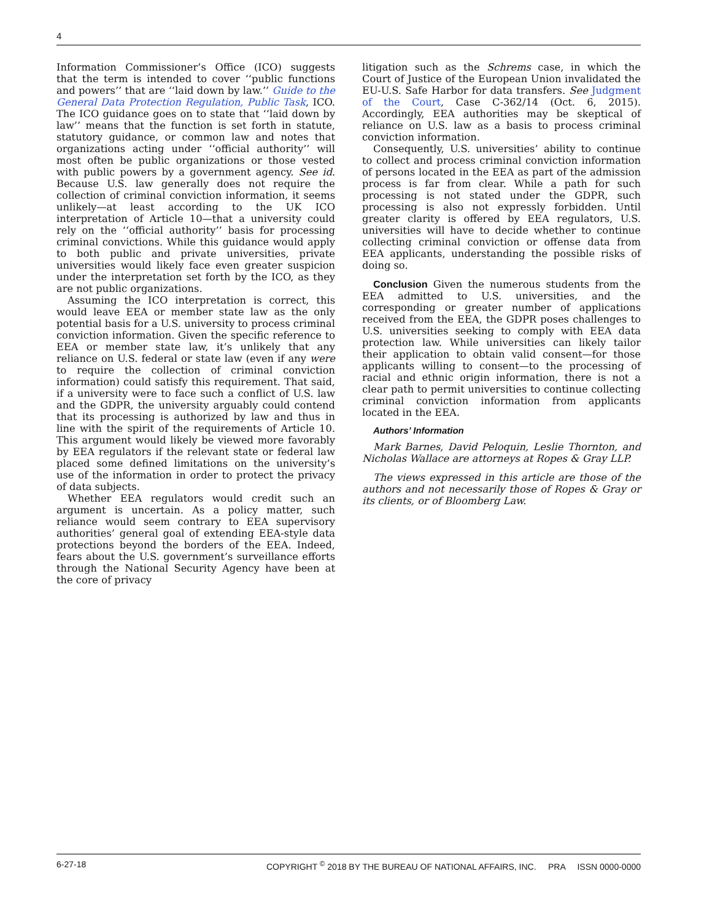4
Information Commissioner’s Office (ICO) suggests that the term is intended to cover ‘‘public functions and powers’’ that are ‘‘laid down by law.’’ Guide to the General Data Protection Regulation, Public Task, ICO. The ICO guidance goes on to state that ‘‘laid down by law’’ means that the function is set forth in statute, statutory guidance, or common law and notes that organizations acting under ‘‘official authority’’ will most often be public organizations or those vested with public powers by a government agency. See id. Because U.S. law generally does not require the collection of criminal conviction information, it seems unlikely—at least according to the UK ICO interpretation of Article 10—that a university could rely on the ‘‘official authority’’ basis for processing criminal convictions. While this guidance would apply to both public and private universities, private universities would likely face even greater suspicion under the interpretation set forth by the ICO, as they are not public organizations.
Assuming the ICO interpretation is correct, this would leave EEA or member state law as the only potential basis for a U.S. university to process criminal conviction information. Given the specific reference to EEA or member state law, it’s unlikely that any reliance on U.S. federal or state law (even if any were to require the collection of criminal conviction information) could satisfy this requirement. That said, if a university were to face such a conflict of U.S. law and the GDPR, the university arguably could contend that its processing is authorized by law and thus in line with the spirit of the requirements of Article 10. This argument would likely be viewed more favorably by EEA regulators if the relevant state or federal law placed some defined limitations on the university’s use of the information in order to protect the privacy of data subjects.
Whether EEA regulators would credit such an argument is uncertain. As a policy matter, such reliance would seem contrary to EEA supervisory authorities’ general goal of extending EEA-style data protections beyond the borders of the EEA. Indeed, fears about the U.S. government’s surveillance efforts through the National Security Agency have been at the core of privacy
litigation such as the Schrems case, in which the Court of Justice of the European Union invalidated the EU-U.S. Safe Harbor for data transfers. See Judgment of the Court, Case C-362/14 (Oct. 6, 2015). Accordingly, EEA authorities may be skeptical of reliance on U.S. law as a basis to process criminal conviction information.
Consequently, U.S. universities’ ability to continue to collect and process criminal conviction information of persons located in the EEA as part of the admission process is far from clear. While a path for such processing is not stated under the GDPR, such processing is also not expressly forbidden. Until greater clarity is offered by EEA regulators, U.S. universities will have to decide whether to continue collecting criminal conviction or offense data from EEA applicants, understanding the possible risks of doing so.
Conclusion Given the numerous students from the EEA admitted to U.S. universities, and the corresponding or greater number of applications received from the EEA, the GDPR poses challenges to U.S. universities seeking to comply with EEA data protection law. While universities can likely tailor their application to obtain valid consent—for those applicants willing to consent—to the processing of racial and ethnic origin information, there is not a clear path to permit universities to continue collecting criminal conviction information from applicants located in the EEA.
Authors’ Information
Mark Barnes, David Peloquin, Leslie Thornton, and Nicholas Wallace are attorneys at Ropes & Gray LLP.
The views expressed in this article are those of the authors and not necessarily those of Ropes & Gray or its clients, or of Bloomberg Law.
6-27-18 COPYRIGHT <sup>©</sup> 2018 BY THE BUREAU OF NATIONAL AFFAIRS, INC. PRA ISSN 0000-0000